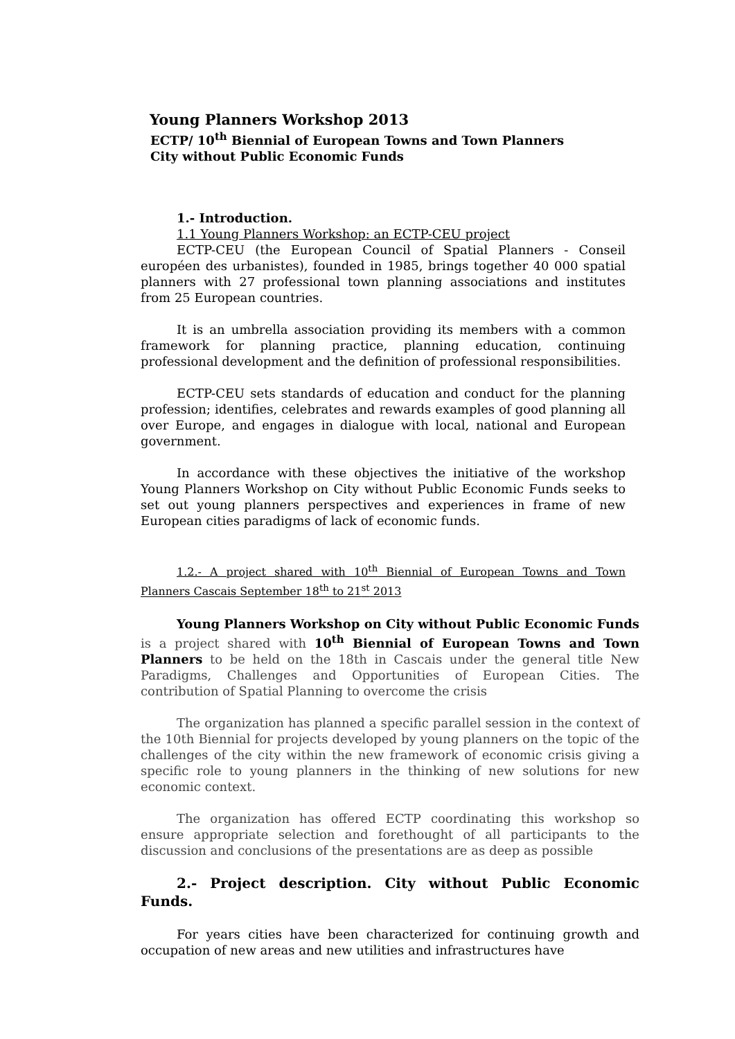Young Planners Workshop 2013
ECTP/ 10<sup>th</sup> Biennial of European Towns and Town Planners
City without Public Economic Funds
1.- Introduction.
1.1 Young Planners Workshop: an ECTP-CEU project
ECTP-CEU (the European Council of Spatial Planners - Conseil européen des urbanistes), founded in 1985, brings together 40 000 spatial planners with 27 professional town planning associations and institutes from 25 European countries.
It is an umbrella association providing its members with a common framework for planning practice, planning education, continuing professional development and the definition of professional responsibilities.
ECTP-CEU sets standards of education and conduct for the planning profession; identifies, celebrates and rewards examples of good planning all over Europe, and engages in dialogue with local, national and European government.
In accordance with these objectives the initiative of the workshop Young Planners Workshop on City without Public Economic Funds seeks to set out young planners perspectives and experiences in frame of new European cities paradigms of lack of economic funds.
1.2.- A project shared with 10<sup>th</sup> Biennial of European Towns and Town Planners Cascais September 18<sup>th</sup> to 21<sup>st</sup> 2013
Young Planners Workshop on City without Public Economic Funds is a project shared with 10<sup>th</sup> Biennial of European Towns and Town Planners to be held on the 18th in Cascais under the general title New Paradigms, Challenges and Opportunities of European Cities. The contribution of Spatial Planning to overcome the crisis
The organization has planned a specific parallel session in the context of the 10th Biennial for projects developed by young planners on the topic of the challenges of the city within the new framework of economic crisis giving a specific role to young planners in the thinking of new solutions for new economic context.
The organization has offered ECTP coordinating this workshop so ensure appropriate selection and forethought of all participants to the discussion and conclusions of the presentations are as deep as possible
2.- Project description. City without Public Economic Funds.
For years cities have been characterized for continuing growth and occupation of new areas and new utilities and infrastructures have